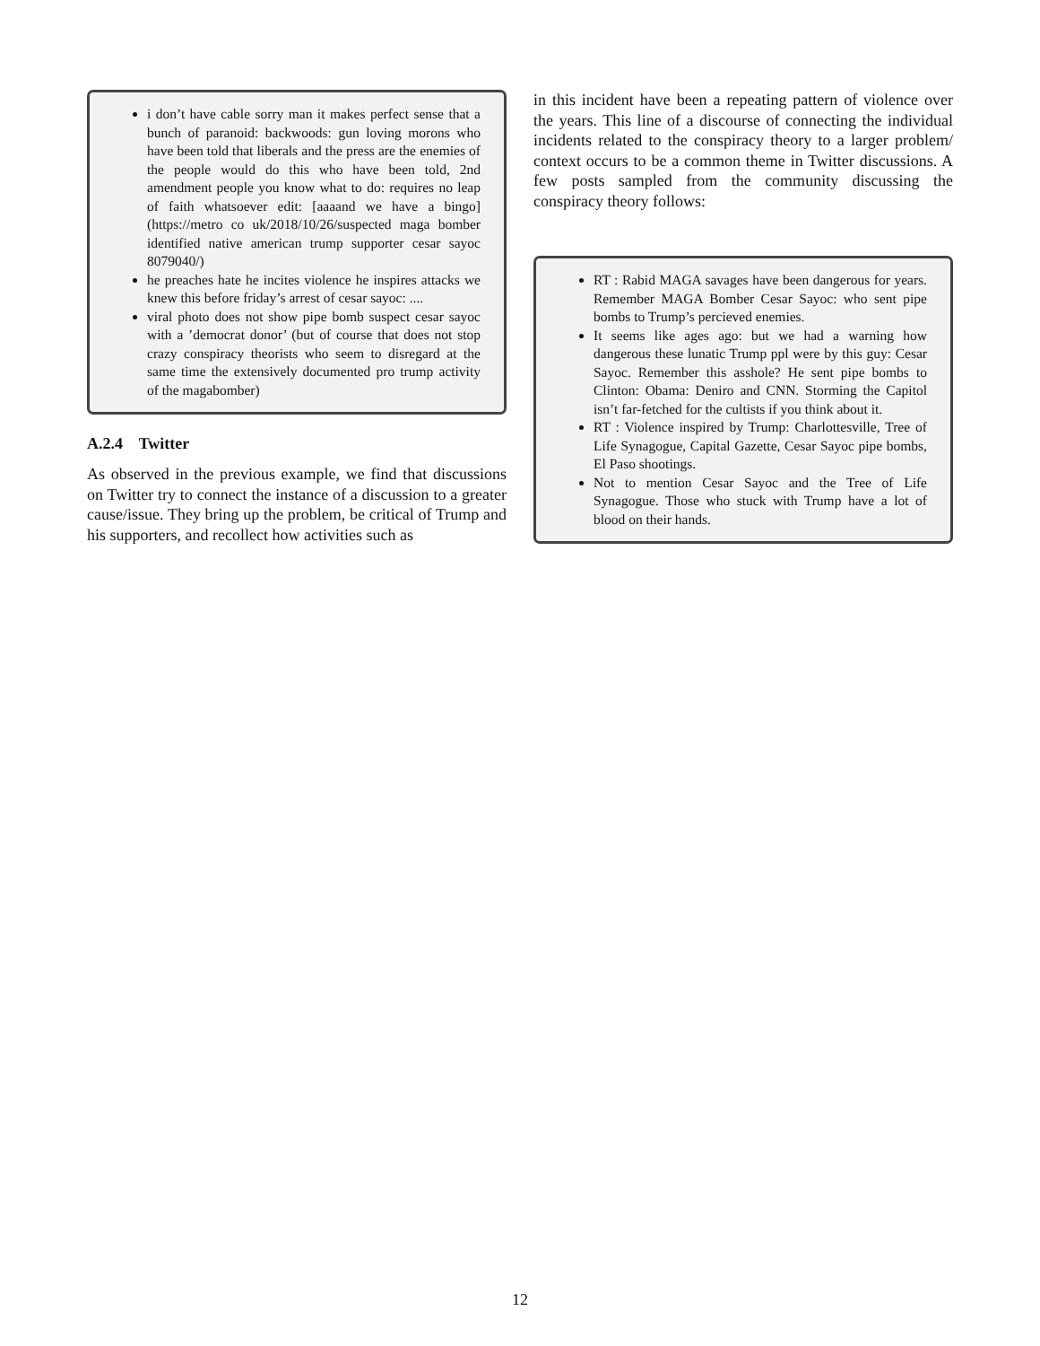i don’t have cable sorry man it makes perfect sense that a bunch of paranoid: backwoods: gun loving morons who have been told that liberals and the press are the enemies of the people would do this who have been told, 2nd amendment people you know what to do: requires no leap of faith whatsoever edit: [aaaand we have a bingo](https://metro co uk/2018/10/26/suspected maga bomber identified native american trump supporter cesar sayoc 8079040/)
he preaches hate he incites violence he inspires attacks we knew this before friday’s arrest of cesar sayoc: ....
viral photo does not show pipe bomb suspect cesar sayoc with a ’democrat donor’ (but of course that does not stop crazy conspiracy theorists who seem to disregard at the same time the extensively documented pro trump activity of the magabomber)
A.2.4 Twitter
As observed in the previous example, we find that discussions on Twitter try to connect the instance of a discussion to a greater cause/issue. They bring up the problem, be critical of Trump and his supporters, and recollect how activities such as
in this incident have been a repeating pattern of violence over the years. This line of a discourse of connecting the individual incidents related to the conspiracy theory to a larger problem/ context occurs to be a common theme in Twitter discussions. A few posts sampled from the community discussing the conspiracy theory follows:
RT : Rabid MAGA savages have been dangerous for years. Remember MAGA Bomber Cesar Sayoc: who sent pipe bombs to Trump’s percieved enemies.
It seems like ages ago: but we had a warning how dangerous these lunatic Trump ppl were by this guy: Cesar Sayoc. Remember this asshole? He sent pipe bombs to Clinton: Obama: Deniro and CNN. Storming the Capitol isn’t far-fetched for the cultists if you think about it.
RT : Violence inspired by Trump: Charlottesville, Tree of Life Synagogue, Capital Gazette, Cesar Sayoc pipe bombs, El Paso shootings.
Not to mention Cesar Sayoc and the Tree of Life Synagogue. Those who stuck with Trump have a lot of blood on their hands.
12